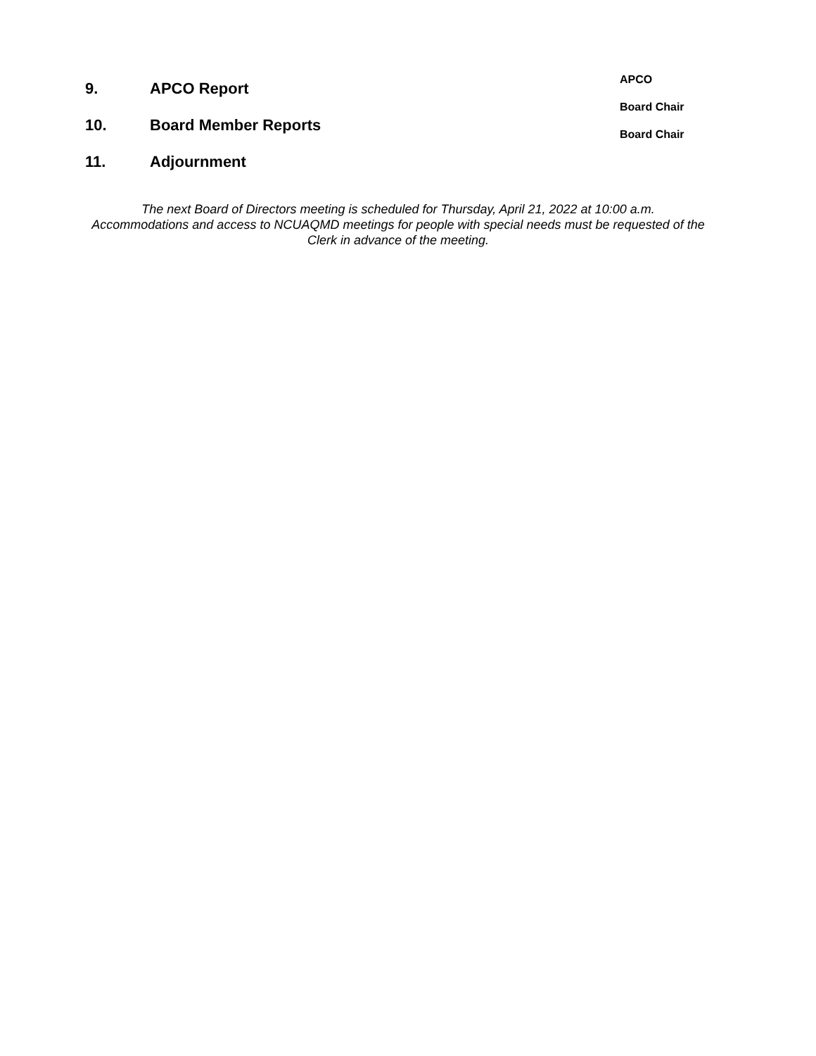9. APCO Report
10. Board Member Reports
11. Adjournment
APCO
Board Chair
Board Chair
The next Board of Directors meeting is scheduled for Thursday, April 21, 2022 at 10:00 a.m.
Accommodations and access to NCUAQMD meetings for people with special needs must be requested of the Clerk in advance of the meeting.